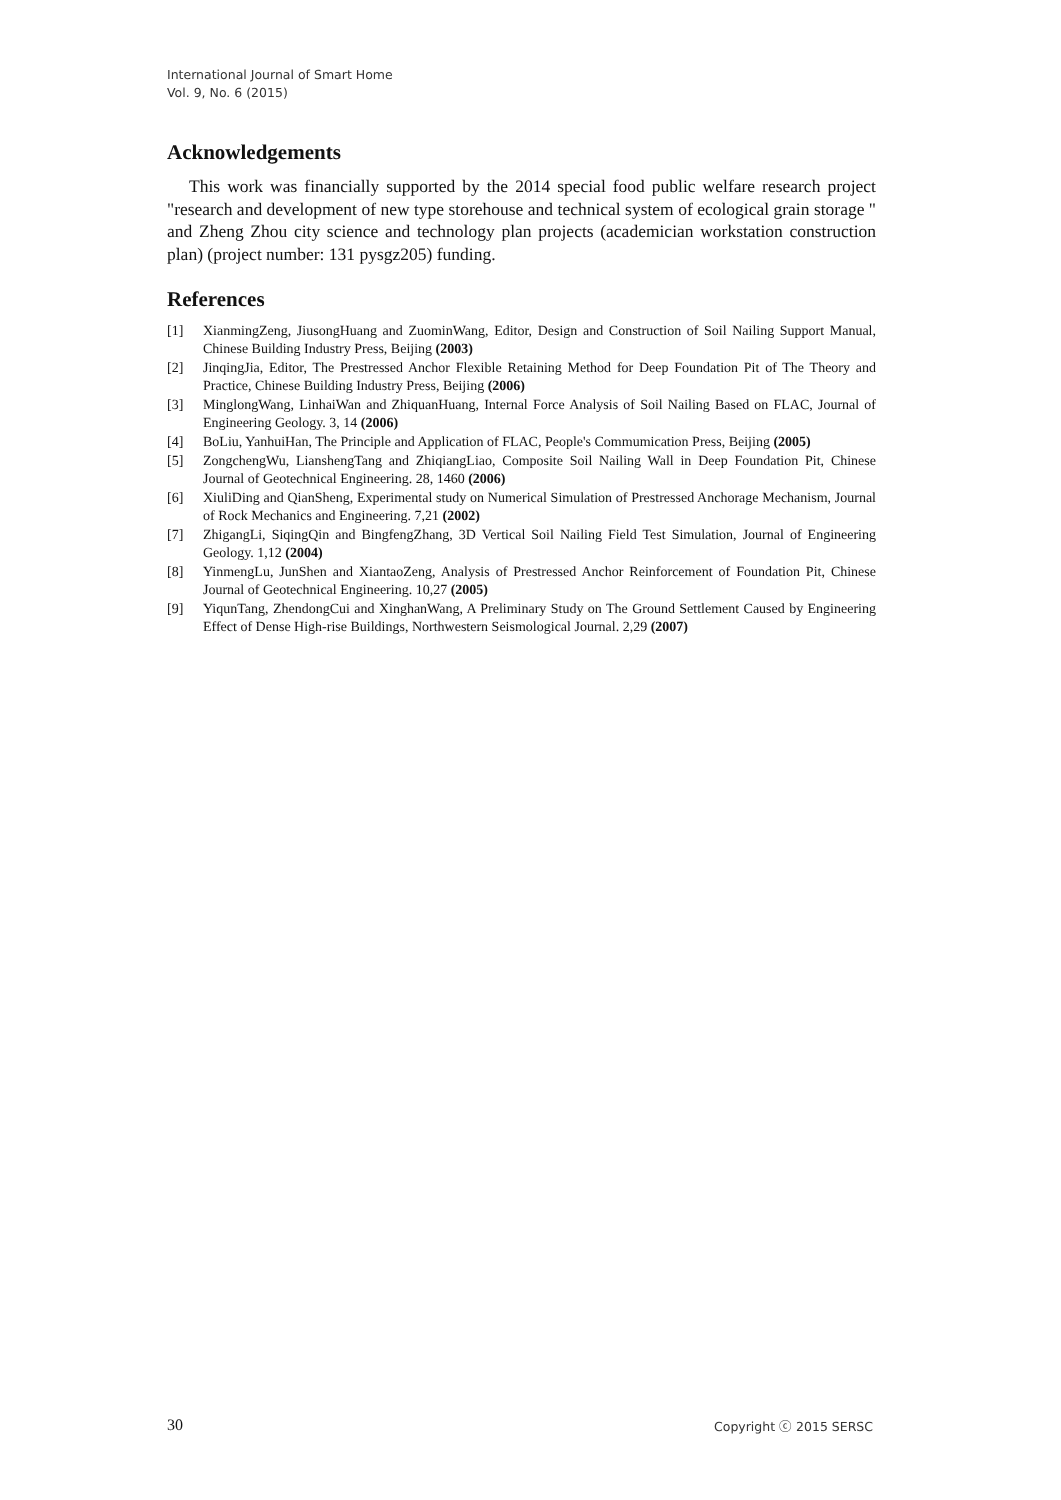International Journal of Smart Home
Vol. 9, No. 6 (2015)
Acknowledgements
This work was financially supported by the 2014 special food public welfare research project "research and development of new type storehouse and technical system of ecological grain storage " and Zheng Zhou city science and technology plan projects (academician workstation construction plan) (project number: 131 pysgz205) funding.
References
[1] XianmingZeng, JiusongHuang and ZuominWang, Editor, Design and Construction of Soil Nailing Support Manual, Chinese Building Industry Press, Beijing (2003)
[2] JinqingJia, Editor, The Prestressed Anchor Flexible Retaining Method for Deep Foundation Pit of The Theory and Practice, Chinese Building Industry Press, Beijing (2006)
[3] MinglongWang, LinhaiWan and ZhiquanHuang, Internal Force Analysis of Soil Nailing Based on FLAC, Journal of Engineering Geology. 3, 14 (2006)
[4] BoLiu, YanhuiHan, The Principle and Application of FLAC, People's Commumication Press, Beijing (2005)
[5] ZongchengWu, LianshengTang and ZhiqiangLiao, Composite Soil Nailing Wall in Deep Foundation Pit, Chinese Journal of Geotechnical Engineering. 28, 1460 (2006)
[6] XiuliDing and QianSheng, Experimental study on Numerical Simulation of Prestressed Anchorage Mechanism, Journal of Rock Mechanics and Engineering. 7,21 (2002)
[7] ZhigangLi, SiqingQin and BingfengZhang, 3D Vertical Soil Nailing Field Test Simulation, Journal of Engineering Geology. 1,12 (2004)
[8] YinmengLu, JunShen and XiantaoZeng, Analysis of Prestressed Anchor Reinforcement of Foundation Pit, Chinese Journal of Geotechnical Engineering. 10,27 (2005)
[9] YiqunTang, ZhendongCui and XinghanWang, A Preliminary Study on The Ground Settlement Caused by Engineering Effect of Dense High-rise Buildings, Northwestern Seismological Journal. 2,29 (2007)
30 Copyright ⓒ 2015 SERSC